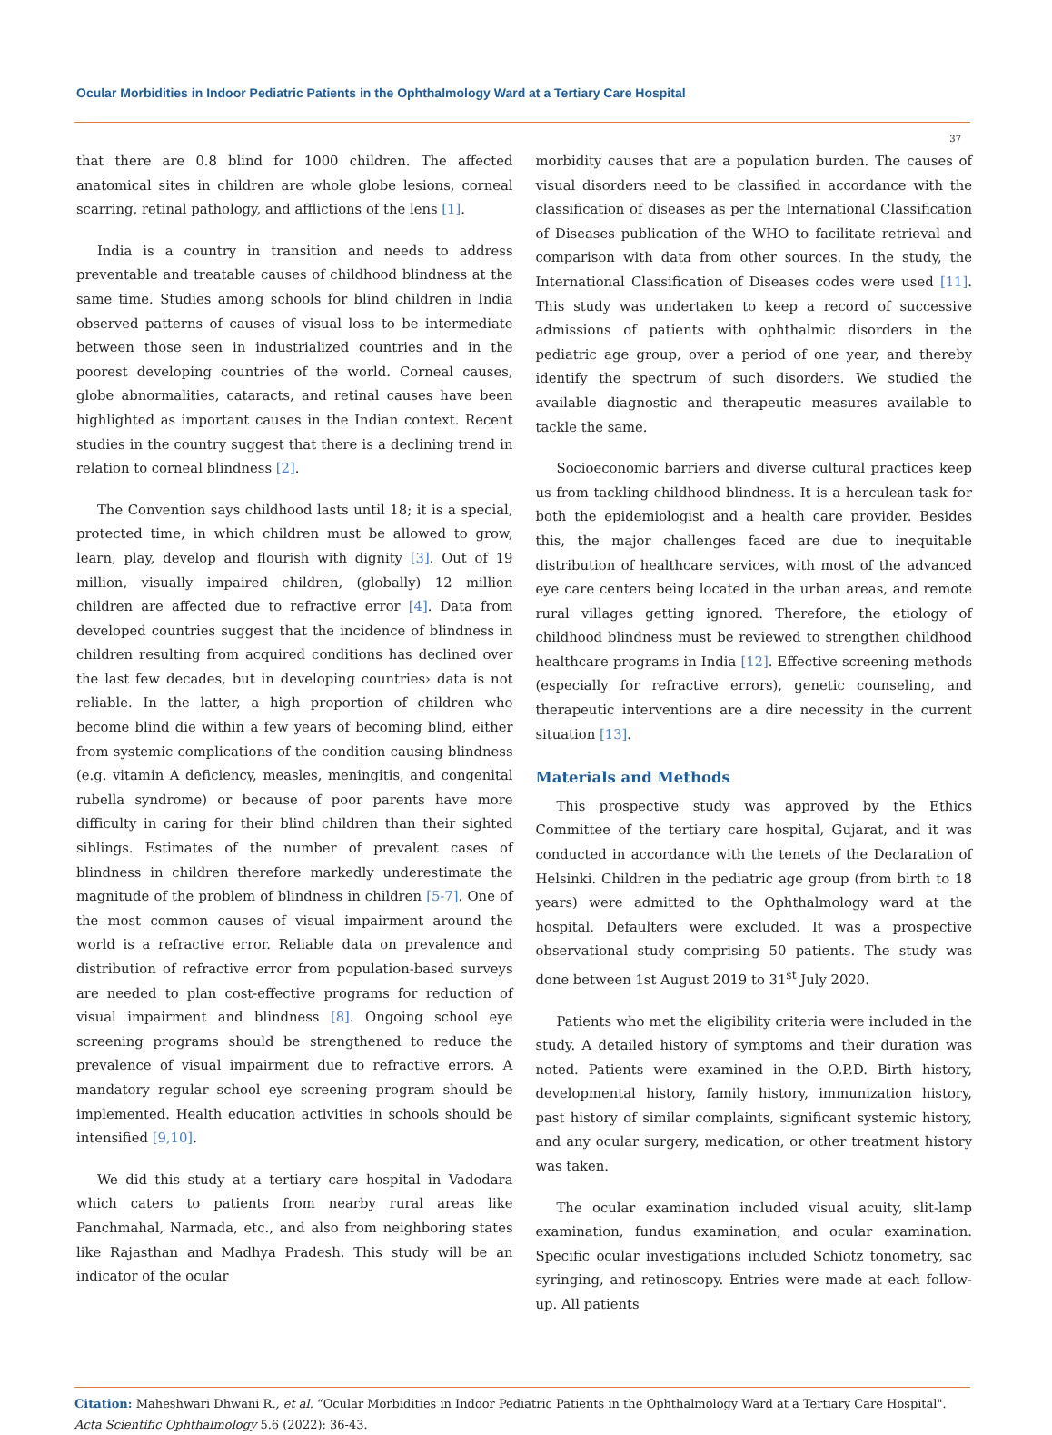Ocular Morbidities in Indoor Pediatric Patients in the Ophthalmology Ward at a Tertiary Care Hospital
37
that there are 0.8 blind for 1000 children. The affected anatomical sites in children are whole globe lesions, corneal scarring, retinal pathology, and afflictions of the lens [1].
India is a country in transition and needs to address preventable and treatable causes of childhood blindness at the same time. Studies among schools for blind children in India observed patterns of causes of visual loss to be intermediate between those seen in industrialized countries and in the poorest developing countries of the world. Corneal causes, globe abnormalities, cataracts, and retinal causes have been highlighted as important causes in the Indian context. Recent studies in the country suggest that there is a declining trend in relation to corneal blindness [2].
The Convention says childhood lasts until 18; it is a special, protected time, in which children must be allowed to grow, learn, play, develop and flourish with dignity [3]. Out of 19 million, visually impaired children, (globally) 12 million children are affected due to refractive error [4]. Data from developed countries suggest that the incidence of blindness in children resulting from acquired conditions has declined over the last few decades, but in developing countries› data is not reliable. In the latter, a high proportion of children who become blind die within a few years of becoming blind, either from systemic complications of the condition causing blindness (e.g. vitamin A deficiency, measles, meningitis, and congenital rubella syndrome) or because of poor parents have more difficulty in caring for their blind children than their sighted siblings. Estimates of the number of prevalent cases of blindness in children therefore markedly underestimate the magnitude of the problem of blindness in children [5-7]. One of the most common causes of visual impairment around the world is a refractive error. Reliable data on prevalence and distribution of refractive error from population-based surveys are needed to plan cost-effective programs for reduction of visual impairment and blindness [8]. Ongoing school eye screening programs should be strengthened to reduce the prevalence of visual impairment due to refractive errors. A mandatory regular school eye screening program should be implemented. Health education activities in schools should be intensified [9,10].
We did this study at a tertiary care hospital in Vadodara which caters to patients from nearby rural areas like Panchmahal, Narmada, etc., and also from neighboring states like Rajasthan and Madhya Pradesh. This study will be an indicator of the ocular
morbidity causes that are a population burden. The causes of visual disorders need to be classified in accordance with the classification of diseases as per the International Classification of Diseases publication of the WHO to facilitate retrieval and comparison with data from other sources. In the study, the International Classification of Diseases codes were used [11]. This study was undertaken to keep a record of successive admissions of patients with ophthalmic disorders in the pediatric age group, over a period of one year, and thereby identify the spectrum of such disorders. We studied the available diagnostic and therapeutic measures available to tackle the same.
Socioeconomic barriers and diverse cultural practices keep us from tackling childhood blindness. It is a herculean task for both the epidemiologist and a health care provider. Besides this, the major challenges faced are due to inequitable distribution of healthcare services, with most of the advanced eye care centers being located in the urban areas, and remote rural villages getting ignored. Therefore, the etiology of childhood blindness must be reviewed to strengthen childhood healthcare programs in India [12]. Effective screening methods (especially for refractive errors), genetic counseling, and therapeutic interventions are a dire necessity in the current situation [13].
Materials and Methods
This prospective study was approved by the Ethics Committee of the tertiary care hospital, Gujarat, and it was conducted in accordance with the tenets of the Declaration of Helsinki. Children in the pediatric age group (from birth to 18 years) were admitted to the Ophthalmology ward at the hospital. Defaulters were excluded. It was a prospective observational study comprising 50 patients. The study was done between 1st August 2019 to 31<sup>st</sup> July 2020.
Patients who met the eligibility criteria were included in the study. A detailed history of symptoms and their duration was noted. Patients were examined in the O.P.D. Birth history, developmental history, family history, immunization history, past history of similar complaints, significant systemic history, and any ocular surgery, medication, or other treatment history was taken.
The ocular examination included visual acuity, slit-lamp examination, fundus examination, and ocular examination. Specific ocular investigations included Schiotz tonometry, sac syringing, and retinoscopy. Entries were made at each follow-up. All patients
Citation: Maheshwari Dhwani R., et al. “Ocular Morbidities in Indoor Pediatric Patients in the Ophthalmology Ward at a Tertiary Care Hospital". Acta Scientific Ophthalmology 5.6 (2022): 36-43.